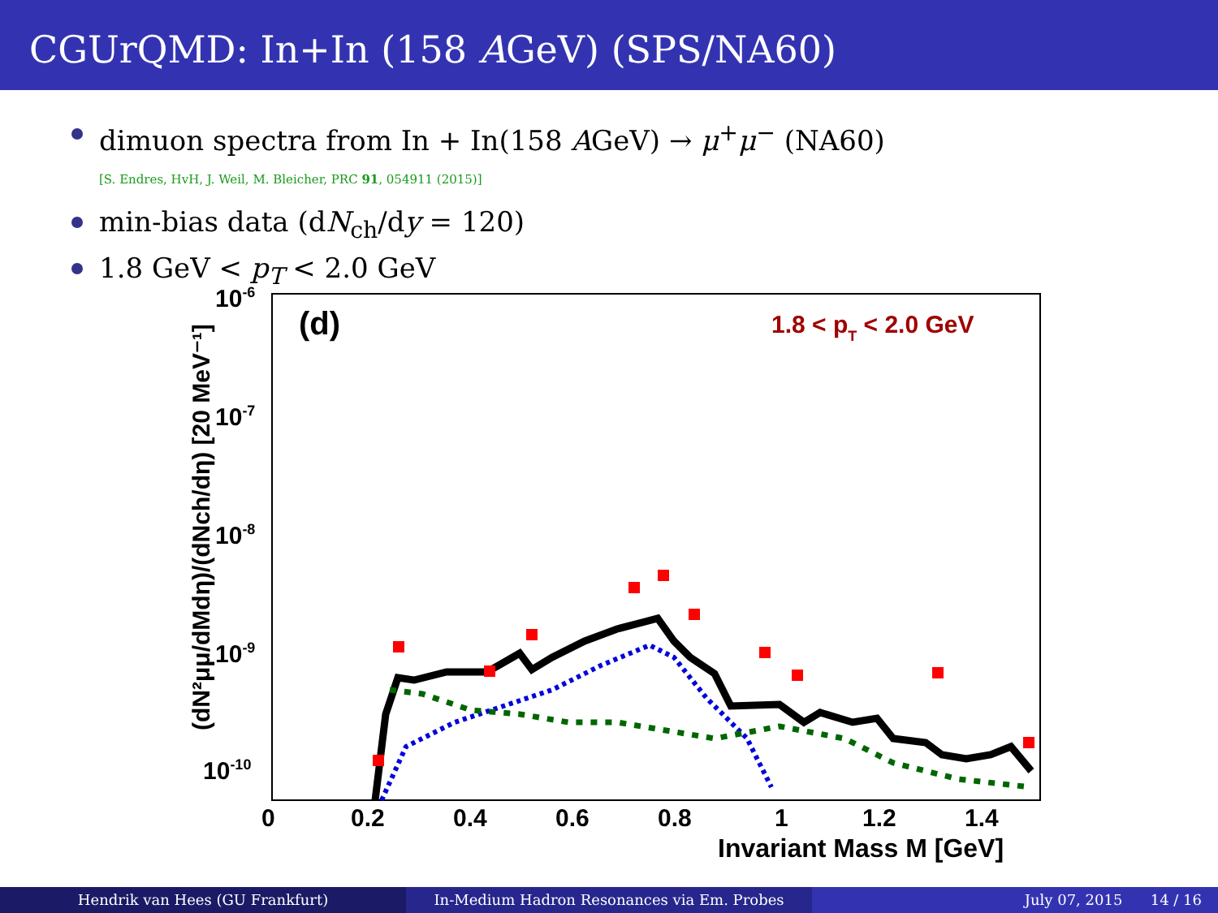CGUrQMD: In+In (158 AGeV) (SPS/NA60)
dimuon spectra from In + In(158 AGeV) → μ<sup>+</sup>μ<sup>−</sup> (NA60)
[S. Endres, HvH, J. Weil, M. Bleicher, PRC 91, 054911 (2015)]
min-bias data (dN<sub>ch</sub>/dy = 120)
1.8 GeV < p<sub>T</sub> < 2.0 GeV
10-6
10-7
10-8
10-9
10-10
0
0.2
0.4
0.6
0.8
1
1.2
1.4
Invariant Mass M [GeV]
(d)
1.8 < pT < 2.0 GeV
(dN²μμ/dMdη)/(dNch/dη) [20 MeV⁻¹]
Hendrik van Hees (GU Frankfurt) In-Medium Hadron Resonances via Em. Probes July 07, 2015 14 / 16